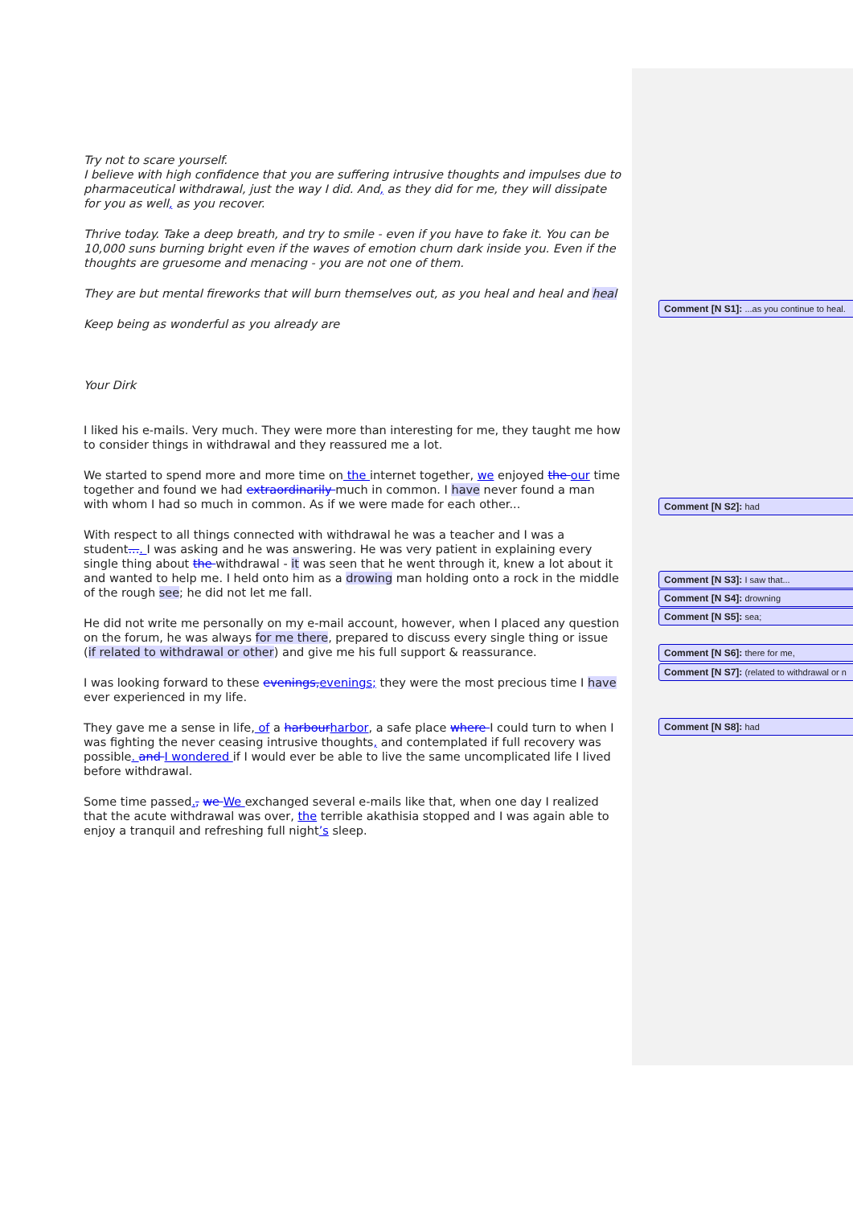Try not to scare yourself.
I believe with high confidence that you are suffering intrusive thoughts and impulses due to pharmaceutical withdrawal, just the way I did. And, as they did for me, they will dissipate for you as well, as you recover.
Thrive today. Take a deep breath, and try to smile - even if you have to fake it. You can be 10,000 suns burning bright even if the waves of emotion churn dark inside you. Even if the thoughts are gruesome and menacing - you are not one of them.
They are but mental fireworks that will burn themselves out, as you heal and heal and heal
Keep being as wonderful as you already are
Your Dirk
I liked his e-mails. Very much. They were more than interesting for me, they taught me how to consider things in withdrawal and they reassured me a lot.
We started to spend more and more time on the internet together, we enjoyed the our time together and found we had extraordinarily much in common. I have never found a man with whom I had so much in common. As if we were made for each other...
With respect to all things connected with withdrawal he was a teacher and I was a student.... I was asking and he was answering. He was very patient in explaining every single thing about the withdrawal - it was seen that he went through it, knew a lot about it and wanted to help me. I held onto him as a drowing man holding onto a rock in the middle of the rough see; he did not let me fall.
He did not write me personally on my e-mail account, however, when I placed any question on the forum, he was always for me there, prepared to discuss every single thing or issue (if related to withdrawal or other) and give me his full support & reassurance.
I was looking forward to these evenings, evenings; they were the most precious time I have ever experienced in my life.
They gave me a sense in life, of a harbour harbor, a safe place where I could turn to when I was fighting the never ceasing intrusive thoughts, and contemplated if full recovery was possible. and I wondered if I would ever be able to live the same uncomplicated life I lived before withdrawal.
Some time passed., we We exchanged several e-mails like that, when one day I realized that the acute withdrawal was over, the terrible akathisia stopped and I was again able to enjoy a tranquil and refreshing full night’s sleep.
Comment [N S1]: ...as you continue to heal.
Comment [N S2]: had
Comment [N S3]: I saw that...
Comment [N S4]: drowning
Comment [N S5]: sea;
Comment [N S6]: there for me,
Comment [N S7]: (related to withdrawal or n
Comment [N S8]: had